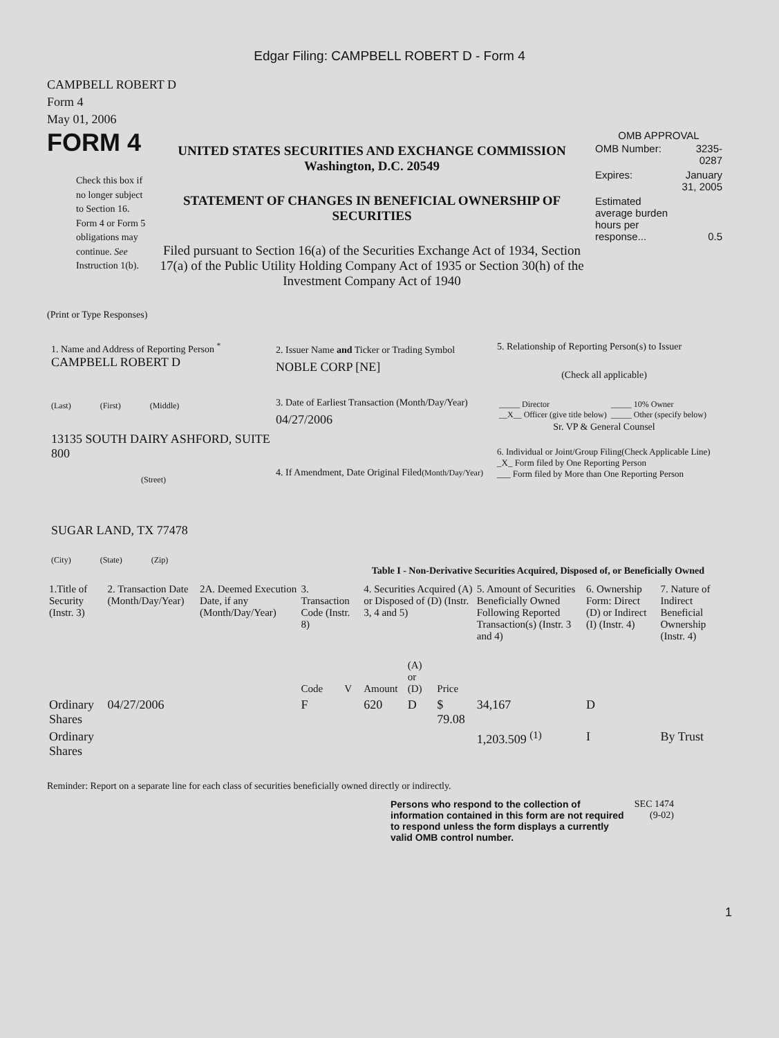Edgar Filing: CAMPBELL ROBERT D - Form 4
CAMPBELL ROBERT D
Form 4
May 01, 2006
FORM 4
Check this box if no longer subject to Section 16. Form 4 or Form 5 obligations may continue. See Instruction 1(b).
UNITED STATES SECURITIES AND EXCHANGE COMMISSION
Washington, D.C. 20549
STATEMENT OF CHANGES IN BENEFICIAL OWNERSHIP OF SECURITIES
Filed pursuant to Section 16(a) of the Securities Exchange Act of 1934, Section 17(a) of the Public Utility Holding Company Act of 1935 or Section 30(h) of the Investment Company Act of 1940
OMB APPROVAL
| OMB Number: | 3235-0287 |
| Expires: | January 31, 2005 |
| Estimated average burden hours per response... | 0.5 |
(Print or Type Responses)
1. Name and Address of Reporting Person <sup>*</sup>
CAMPBELL ROBERT D
(Last) (First) (Middle)
13135 SOUTH DAIRY ASHFORD, SUITE 800
(Street)
SUGAR LAND, TX 77478
(City) (State) (Zip)
2. Issuer Name and Ticker or Trading Symbol
NOBLE CORP [NE]
3. Date of Earliest Transaction (Month/Day/Year)
04/27/2006
4. If Amendment, Date Original Filed(Month/Day/Year)
5. Relationship of Reporting Person(s) to Issuer
(Check all applicable)
| _____ Director __X__ Officer (give title below) | _____ 10% Owner _____ Other (specify below) |
Sr. VP & General Counsel
6. Individual or Joint/Group Filing(Check Applicable Line)
_X_ Form filed by One Reporting Person
___ Form filed by More than One Reporting Person
Table I - Non-Derivative Securities Acquired, Disposed of, or Beneficially Owned
| 1.Title of Security (Instr. 3) | 2. Transaction Date (Month/Day/Year) | 2A. Deemed Execution Date, if any (Month/Day/Year) | 3. Transaction Code (Instr. 8) | | 4. Securities Acquired (A) or Disposed of (D) (Instr. 3, 4 and 5) | | | 5. Amount of Securities Beneficially Owned Following Reported Transaction(s) (Instr. 3 and 4) | 6. Ownership Form: Direct (D) or Indirect (I) (Instr. 4) | 7. Nature of Indirect Beneficial Ownership (Instr. 4) |
| --- | --- | --- | --- | --- | --- | --- | --- | --- | --- | --- |
| | | | Code | V | Amount | (A) or (D) | Price | | | |
| Ordinary Shares | 04/27/2006 | | F | | 620 | D | $ 79.08 | 34,167 | D | |
| Ordinary Shares | | | | | | | | 1,203.509 <sup>(1)</sup> | I | By Trust |
Reminder: Report on a separate line for each class of securities beneficially owned directly or indirectly.
Persons who respond to the collection of information contained in this form are not required to respond unless the form displays a currently valid OMB control number.
SEC 1474
(9-02)
1